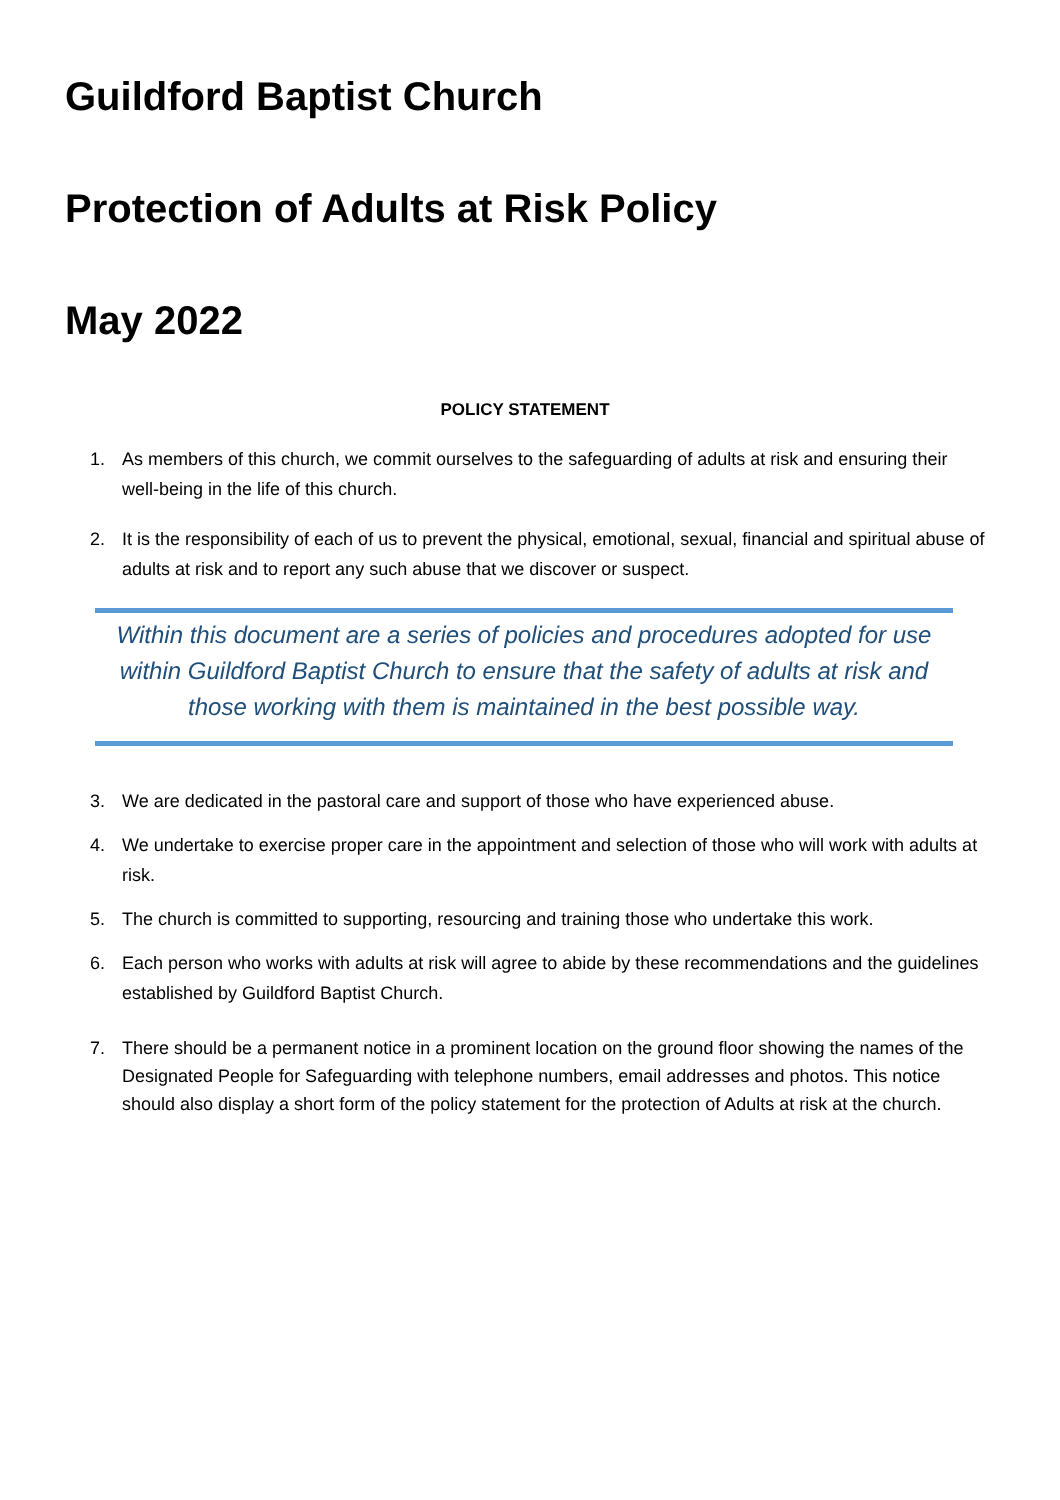Guildford Baptist Church
Protection of Adults at Risk Policy
May 2022
POLICY STATEMENT
1. As members of this church, we commit ourselves to the safeguarding of adults at risk and ensuring their well-being in the life of this church.
2. It is the responsibility of each of us to prevent the physical, emotional, sexual, financial and spiritual abuse of adults at risk and to report any such abuse that we discover or suspect.
Within this document are a series of policies and procedures adopted for use within Guildford Baptist Church to ensure that the safety of adults at risk and those working with them is maintained in the best possible way.
3. We are dedicated in the pastoral care and support of those who have experienced abuse.
4. We undertake to exercise proper care in the appointment and selection of those who will work with adults at risk.
5. The church is committed to supporting, resourcing and training those who undertake this work.
6. Each person who works with adults at risk will agree to abide by these recommendations and the guidelines established by Guildford Baptist Church.
7. There should be a permanent notice in a prominent location on the ground floor showing the names of the Designated People for Safeguarding with telephone numbers, email addresses and photos. This notice should also display a short form of the policy statement for the protection of Adults at risk at the church.